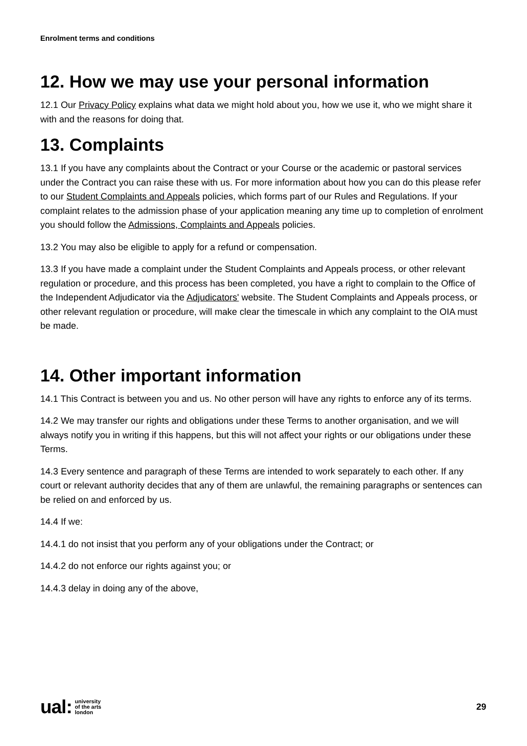Enrolment terms and conditions
12. How we may use your personal information
12.1 Our Privacy Policy explains what data we might hold about you, how we use it, who we might share it with and the reasons for doing that.
13. Complaints
13.1 If you have any complaints about the Contract or your Course or the academic or pastoral services under the Contract you can raise these with us. For more information about how you can do this please refer to our Student Complaints and Appeals policies, which forms part of our Rules and Regulations. If your complaint relates to the admission phase of your application meaning any time up to completion of enrolment you should follow the Admissions, Complaints and Appeals policies.
13.2 You may also be eligible to apply for a refund or compensation.
13.3 If you have made a complaint under the Student Complaints and Appeals process, or other relevant regulation or procedure, and this process has been completed, you have a right to complain to the Office of the Independent Adjudicator via the Adjudicators' website. The Student Complaints and Appeals process, or other relevant regulation or procedure, will make clear the timescale in which any complaint to the OIA must be made.
14. Other important information
14.1 This Contract is between you and us. No other person will have any rights to enforce any of its terms.
14.2 We may transfer our rights and obligations under these Terms to another organisation, and we will always notify you in writing if this happens, but this will not affect your rights or our obligations under these Terms.
14.3 Every sentence and paragraph of these Terms are intended to work separately to each other. If any court or relevant authority decides that any of them are unlawful, the remaining paragraphs or sentences can be relied on and enforced by us.
14.4 If we:
14.4.1 do not insist that you perform any of your obligations under the Contract; or
14.4.2 do not enforce our rights against you; or
14.4.3 delay in doing any of the above,
ual: university
of the arts
london
29